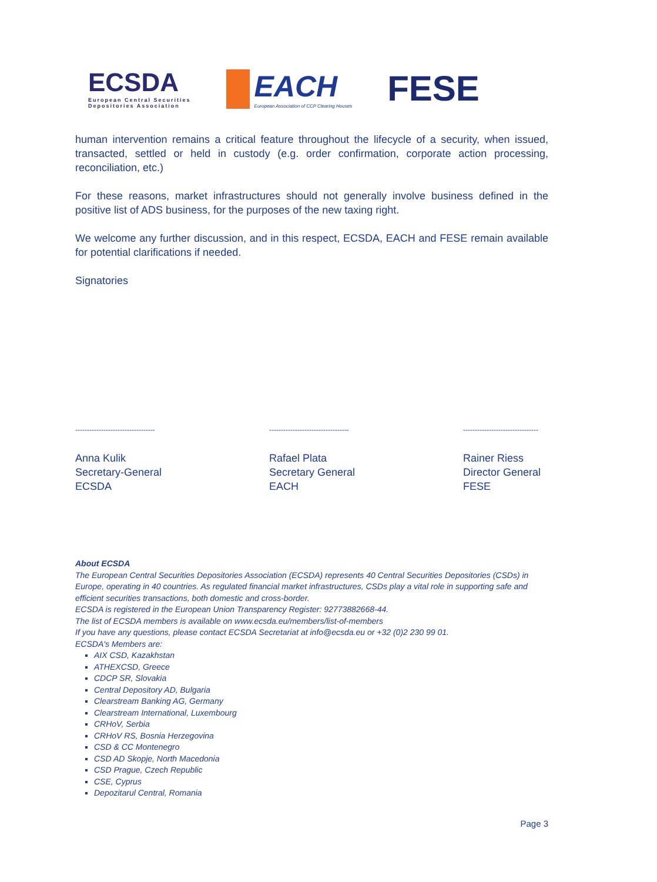ECSDA
European Central Securities
Depositories Association
EACH
European Association of CCP Clearing Houses
FESE
human intervention remains a critical feature throughout the lifecycle of a security, when issued, transacted, settled or held in custody (e.g. order confirmation, corporate action processing, reconciliation, etc.)
For these reasons, market infrastructures should not generally involve business defined in the positive list of ADS business, for the purposes of the new taxing right.
We welcome any further discussion, and in this respect, ECSDA, EACH and FESE remain available for potential clarifications if needed.
Signatories
----------------------------------
Anna Kulik
Secretary-General
ECSDA
----------------------------------
Rafael Plata
Secretary General
EACH
--------------------------------
Rainer Riess
Director General
FESE
About ECSDA
The European Central Securities Depositories Association (ECSDA) represents 40 Central Securities Depositories (CSDs) in Europe, operating in 40 countries. As regulated financial market infrastructures, CSDs play a vital role in supporting safe and efficient securities transactions, both domestic and cross-border.
ECSDA is registered in the European Union Transparency Register: 92773882668-44.
The list of ECSDA members is available on www.ecsda.eu/members/list-of-members
If you have any questions, please contact ECSDA Secretariat at info@ecsda.eu or +32 (0)2 230 99 01.
ECSDA's Members are:
AIX CSD, Kazakhstan
ATHEXCSD, Greece
CDCP SR, Slovakia
Central Depository AD, Bulgaria
Clearstream Banking AG, Germany
Clearstream International, Luxembourg
CRHoV, Serbia
CRHoV RS, Bosnia Herzegovina
CSD & CC Montenegro
CSD AD Skopje, North Macedonia
CSD Prague, Czech Republic
CSE, Cyprus
Depozitarul Central, Romania
Page 3